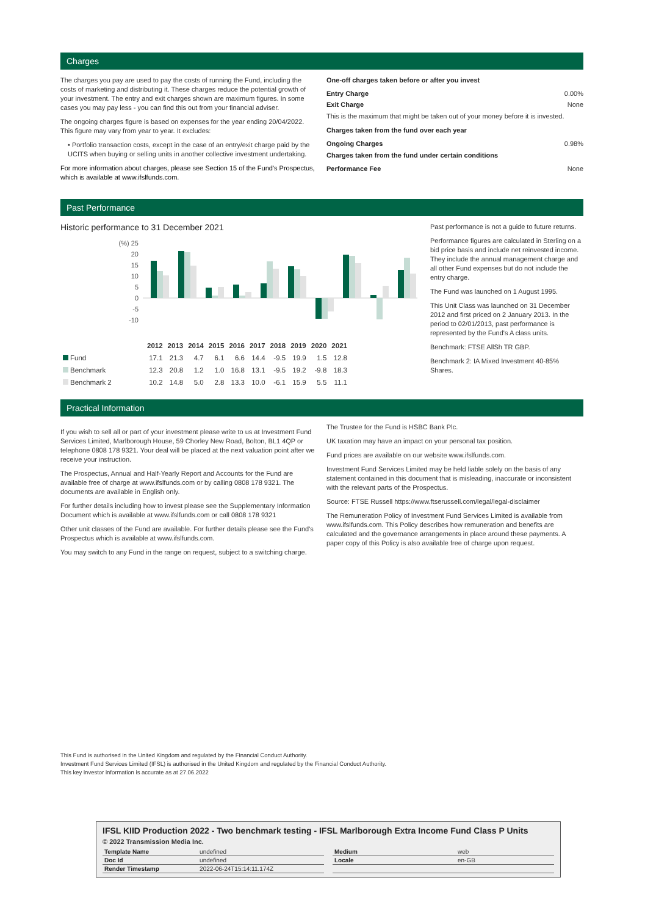Charges
The charges you pay are used to pay the costs of running the Fund, including the costs of marketing and distributing it. These charges reduce the potential growth of your investment. The entry and exit charges shown are maximum figures. In some cases you may pay less - you can find this out from your financial adviser.
The ongoing charges figure is based on expenses for the year ending 20/04/2022. This figure may vary from year to year. It excludes:
• Portfolio transaction costs, except in the case of an entry/exit charge paid by the UCITS when buying or selling units in another collective investment undertaking.
For more information about charges, please see Section 15 of the Fund's Prospectus, which is available at www.ifslfunds.com.
One-off charges taken before or after you invest
Entry Charge 0.00%
Exit Charge None
This is the maximum that might be taken out of your money before it is invested.
Charges taken from the fund over each year
Ongoing Charges 0.98%
Charges taken from the fund under certain conditions
Performance Fee None
Past Performance
Historic performance to 31 December 2021
(%) 25
20
15
10
5
0
-5
-10
| | 2012 | 2013 | 2014 | 2015 | 2016 | 2017 | 2018 | 2019 | 2020 | 2021 |
| --- | --- | --- | --- | --- | --- | --- | --- | --- | --- | --- |
| Fund | 17.1 | 21.3 | 4.7 | 6.1 | 6.6 | 14.4 | -9.5 | 19.9 | 1.5 | 12.8 |
| Benchmark | 12.3 | 20.8 | 1.2 | 1.0 | 16.8 | 13.1 | -9.5 | 19.2 | -9.8 | 18.3 |
| Benchmark 2 | 10.2 | 14.8 | 5.0 | 2.8 | 13.3 | 10.0 | -6.1 | 15.9 | 5.5 | 11.1 |
Past performance is not a guide to future returns.
Performance figures are calculated in Sterling on a bid price basis and include net reinvested income. They include the annual management charge and all other Fund expenses but do not include the entry charge.
The Fund was launched on 1 August 1995.
This Unit Class was launched on 31 December 2012 and first priced on 2 January 2013. In the period to 02/01/2013, past performance is represented by the Fund's A class units.
Benchmark: FTSE AllSh TR GBP.
Benchmark 2: IA Mixed Investment 40-85% Shares.
Practical Information
If you wish to sell all or part of your investment please write to us at Investment Fund Services Limited, Marlborough House, 59 Chorley New Road, Bolton, BL1 4QP or telephone 0808 178 9321. Your deal will be placed at the next valuation point after we receive your instruction.
The Prospectus, Annual and Half-Yearly Report and Accounts for the Fund are available free of charge at www.ifslfunds.com or by calling 0808 178 9321. The documents are available in English only.
For further details including how to invest please see the Supplementary Information Document which is available at www.ifslfunds.com or call 0808 178 9321
Other unit classes of the Fund are available. For further details please see the Fund's Prospectus which is available at www.ifslfunds.com.
You may switch to any Fund in the range on request, subject to a switching charge.
The Trustee for the Fund is HSBC Bank Plc.
UK taxation may have an impact on your personal tax position.
Fund prices are available on our website www.ifslfunds.com.
Investment Fund Services Limited may be held liable solely on the basis of any statement contained in this document that is misleading, inaccurate or inconsistent with the relevant parts of the Prospectus.
Source: FTSE Russell https://www.ftserussell.com/legal/legal-disclaimer
The Remuneration Policy of Investment Fund Services Limited is available from www.ifslfunds.com. This Policy describes how remuneration and benefits are calculated and the governance arrangements in place around these payments. A paper copy of this Policy is also available free of charge upon request.
This Fund is authorised in the United Kingdom and regulated by the Financial Conduct Authority.
Investment Fund Services Limited (IFSL) is authorised in the United Kingdom and regulated by the Financial Conduct Authority.
This key investor information is accurate as at 27.06.2022
IFSL KIID Production 2022 - Two benchmark testing - IFSL Marlborough Extra Income Fund Class P Units
© 2022 Transmission Media Inc.
| Template Name | undefined |
| Doc Id | undefined |
| Render Timestamp | 2022-06-24T15:14:11.174Z |
| Medium | web |
| Locale | en-GB |